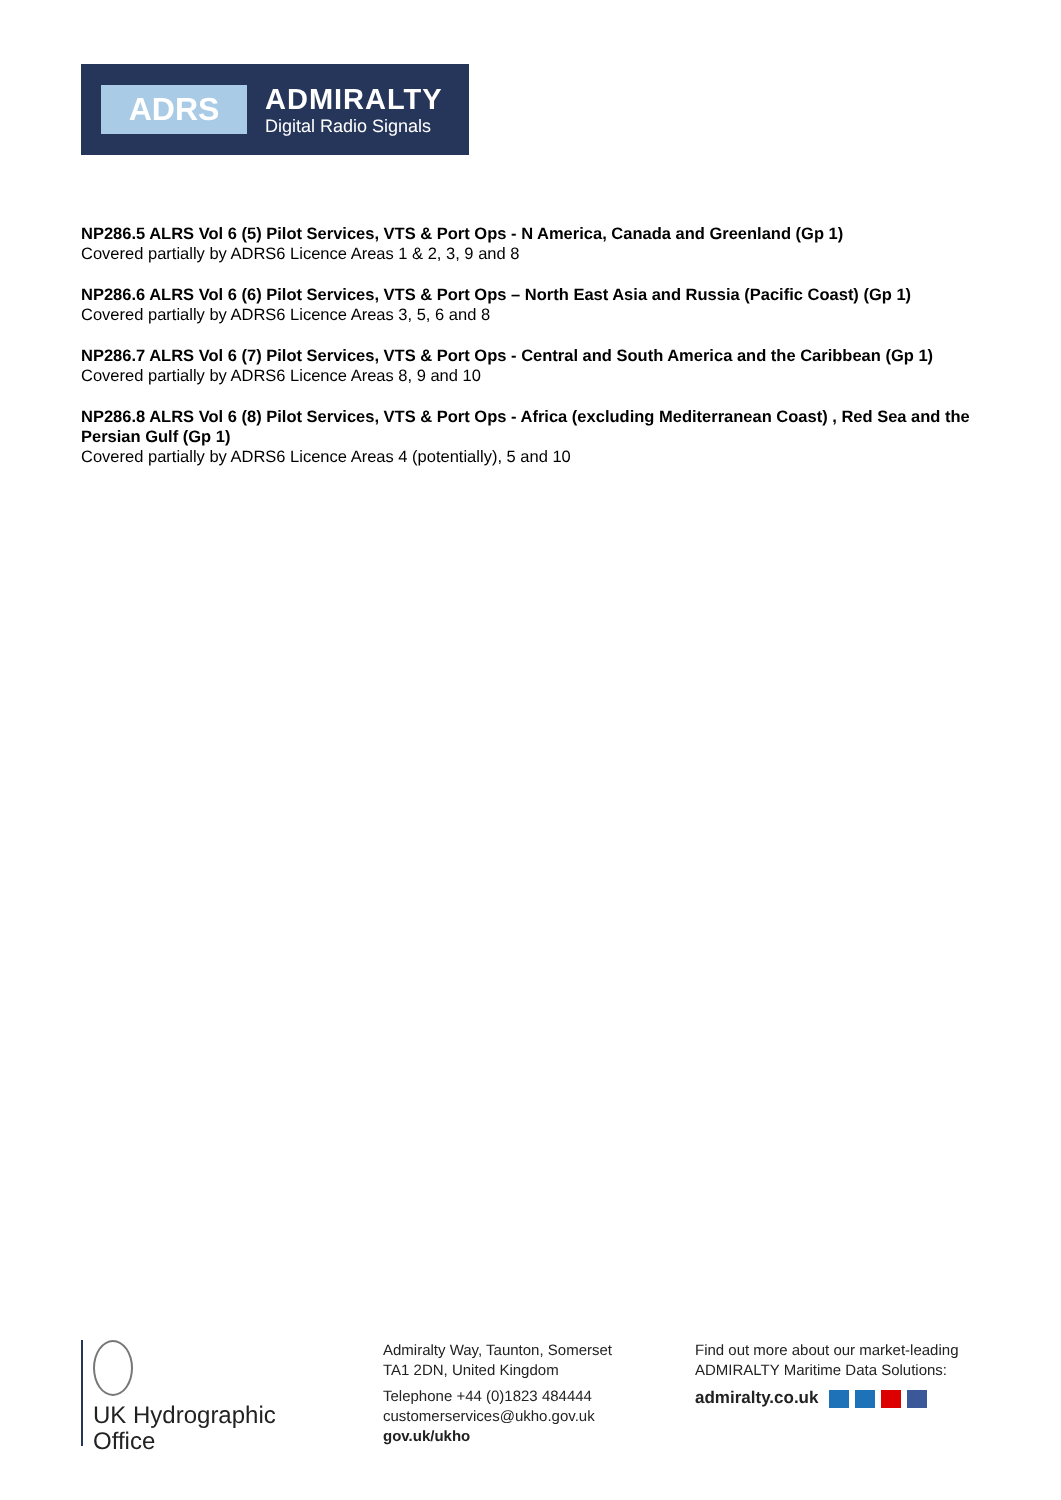ADRS
ADMIRALTY
Digital Radio Signals
NP286.5 ALRS Vol 6 (5) Pilot Services, VTS & Port Ops - N America, Canada and Greenland (Gp 1)
Covered partially by ADRS6 Licence Areas 1 & 2, 3, 9 and 8
NP286.6 ALRS Vol 6 (6) Pilot Services, VTS & Port Ops – North East Asia and Russia (Pacific Coast) (Gp 1)
Covered partially by ADRS6 Licence Areas 3, 5, 6 and 8
NP286.7 ALRS Vol 6 (7) Pilot Services, VTS & Port Ops - Central and South America and the Caribbean (Gp 1)
Covered partially by ADRS6 Licence Areas 8, 9 and 10
NP286.8 ALRS Vol 6 (8) Pilot Services, VTS & Port Ops - Africa (excluding Mediterranean Coast) , Red Sea and the Persian Gulf (Gp 1)
Covered partially by ADRS6 Licence Areas 4 (potentially), 5 and 10
UK Hydrographic
Office
Admiralty Way, Taunton, Somerset
TA1 2DN, United Kingdom
Telephone +44 (0)1823 484444
customerservices@ukho.gov.uk
gov.uk/ukho
Find out more about our market-leading
ADMIRALTY Maritime Data Solutions:
admiralty.co.uk